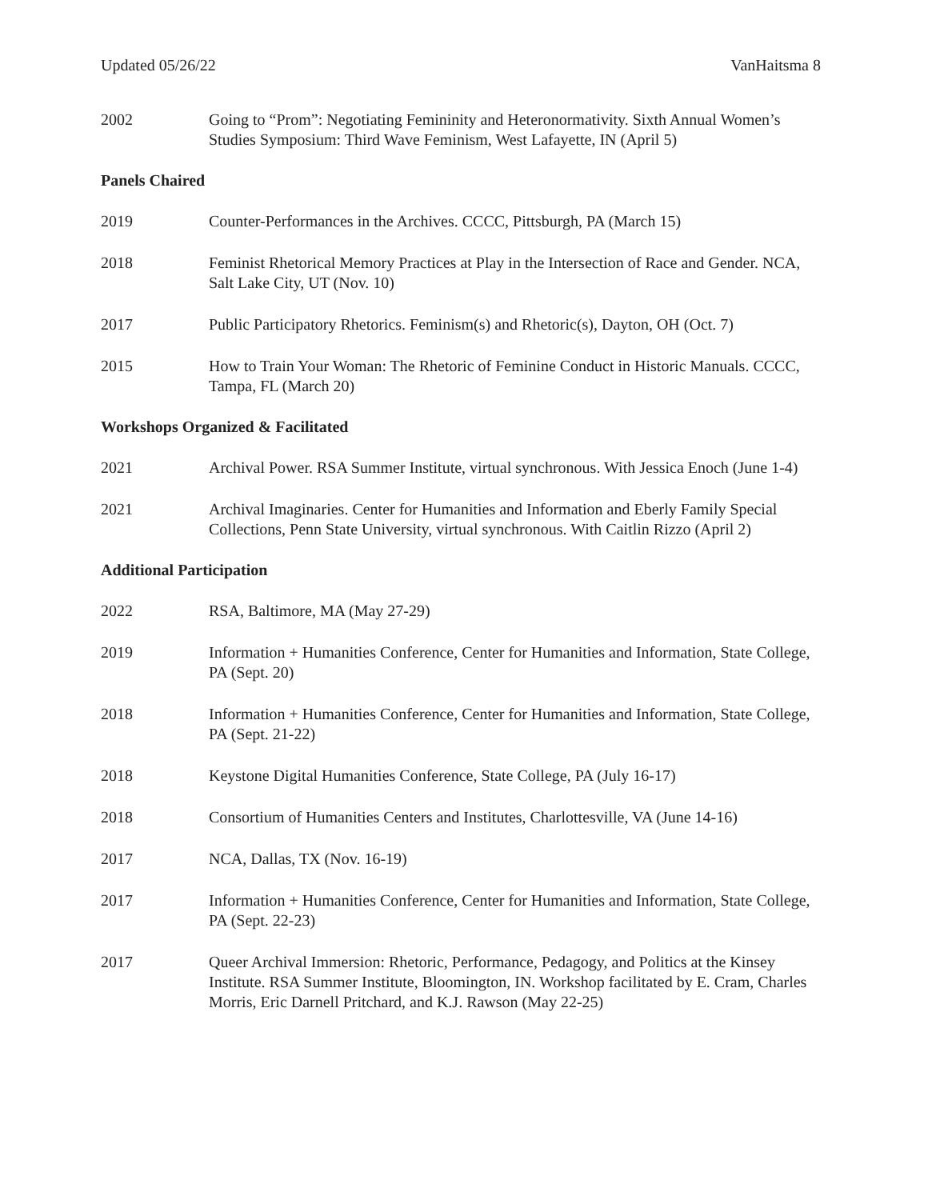Updated 05/26/22 VanHaitsma 8
2002 Going to “Prom”: Negotiating Femininity and Heteronormativity. Sixth Annual Women’s Studies Symposium: Third Wave Feminism, West Lafayette, IN (April 5)
Panels Chaired
2019 Counter-Performances in the Archives. CCCC, Pittsburgh, PA (March 15)
2018 Feminist Rhetorical Memory Practices at Play in the Intersection of Race and Gender. NCA, Salt Lake City, UT (Nov. 10)
2017 Public Participatory Rhetorics. Feminism(s) and Rhetoric(s), Dayton, OH (Oct. 7)
2015 How to Train Your Woman: The Rhetoric of Feminine Conduct in Historic Manuals. CCCC, Tampa, FL (March 20)
Workshops Organized & Facilitated
2021 Archival Power. RSA Summer Institute, virtual synchronous. With Jessica Enoch (June 1-4)
2021 Archival Imaginaries. Center for Humanities and Information and Eberly Family Special Collections, Penn State University, virtual synchronous. With Caitlin Rizzo (April 2)
Additional Participation
2022 RSA, Baltimore, MA (May 27-29)
2019 Information + Humanities Conference, Center for Humanities and Information, State College, PA (Sept. 20)
2018 Information + Humanities Conference, Center for Humanities and Information, State College, PA (Sept. 21-22)
2018 Keystone Digital Humanities Conference, State College, PA (July 16-17)
2018 Consortium of Humanities Centers and Institutes, Charlottesville, VA (June 14-16)
2017 NCA, Dallas, TX (Nov. 16-19)
2017 Information + Humanities Conference, Center for Humanities and Information, State College, PA (Sept. 22-23)
2017 Queer Archival Immersion: Rhetoric, Performance, Pedagogy, and Politics at the Kinsey Institute. RSA Summer Institute, Bloomington, IN. Workshop facilitated by E. Cram, Charles Morris, Eric Darnell Pritchard, and K.J. Rawson (May 22-25)